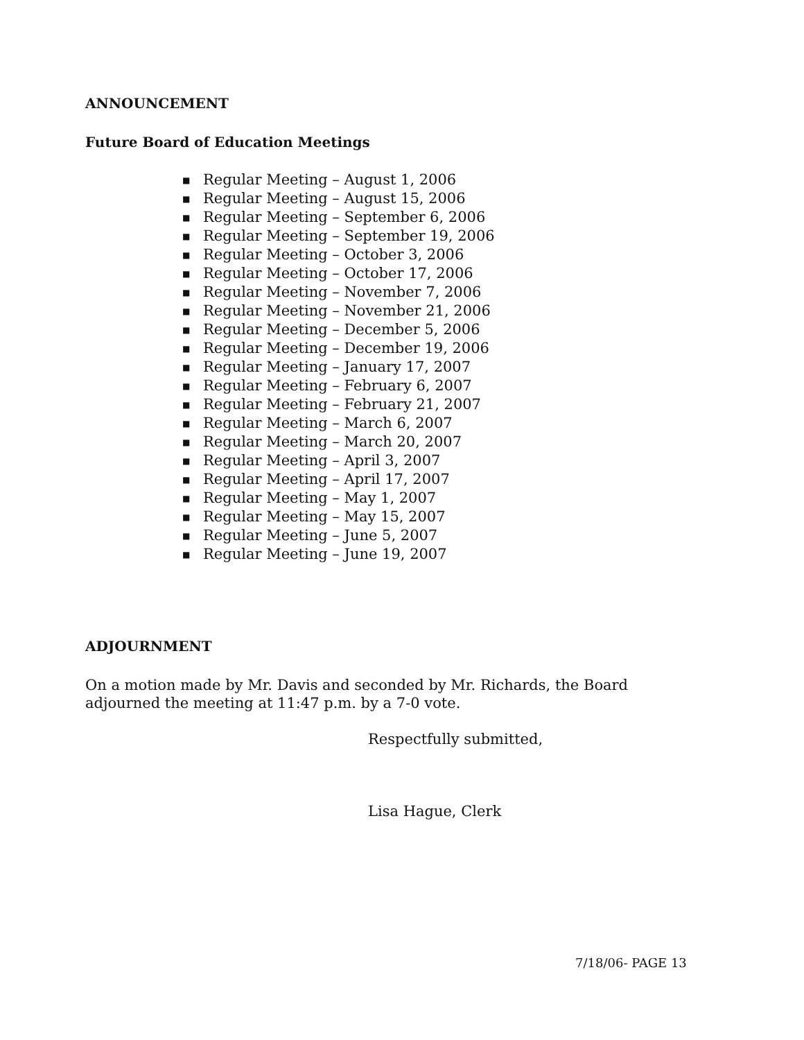ANNOUNCEMENT
Future Board of Education Meetings
■ Regular Meeting – August 1, 2006
■ Regular Meeting – August 15, 2006
■ Regular Meeting – September 6, 2006
■ Regular Meeting – September 19, 2006
■ Regular Meeting – October 3, 2006
■ Regular Meeting – October 17, 2006
■ Regular Meeting – November 7, 2006
■ Regular Meeting – November 21, 2006
■ Regular Meeting – December 5, 2006
■ Regular Meeting – December 19, 2006
■ Regular Meeting – January 17, 2007
■ Regular Meeting – February 6, 2007
■ Regular Meeting – February 21, 2007
■ Regular Meeting – March 6, 2007
■ Regular Meeting – March 20, 2007
■ Regular Meeting – April 3, 2007
■ Regular Meeting – April 17, 2007
■ Regular Meeting – May 1, 2007
■ Regular Meeting – May 15, 2007
■ Regular Meeting – June 5, 2007
■ Regular Meeting – June 19, 2007
ADJOURNMENT
On a motion made by Mr. Davis and seconded by Mr. Richards, the Board
adjourned the meeting at 11:47 p.m. by a 7-0 vote.
Respectfully submitted,
Lisa Hague, Clerk
7/18/06- PAGE 13